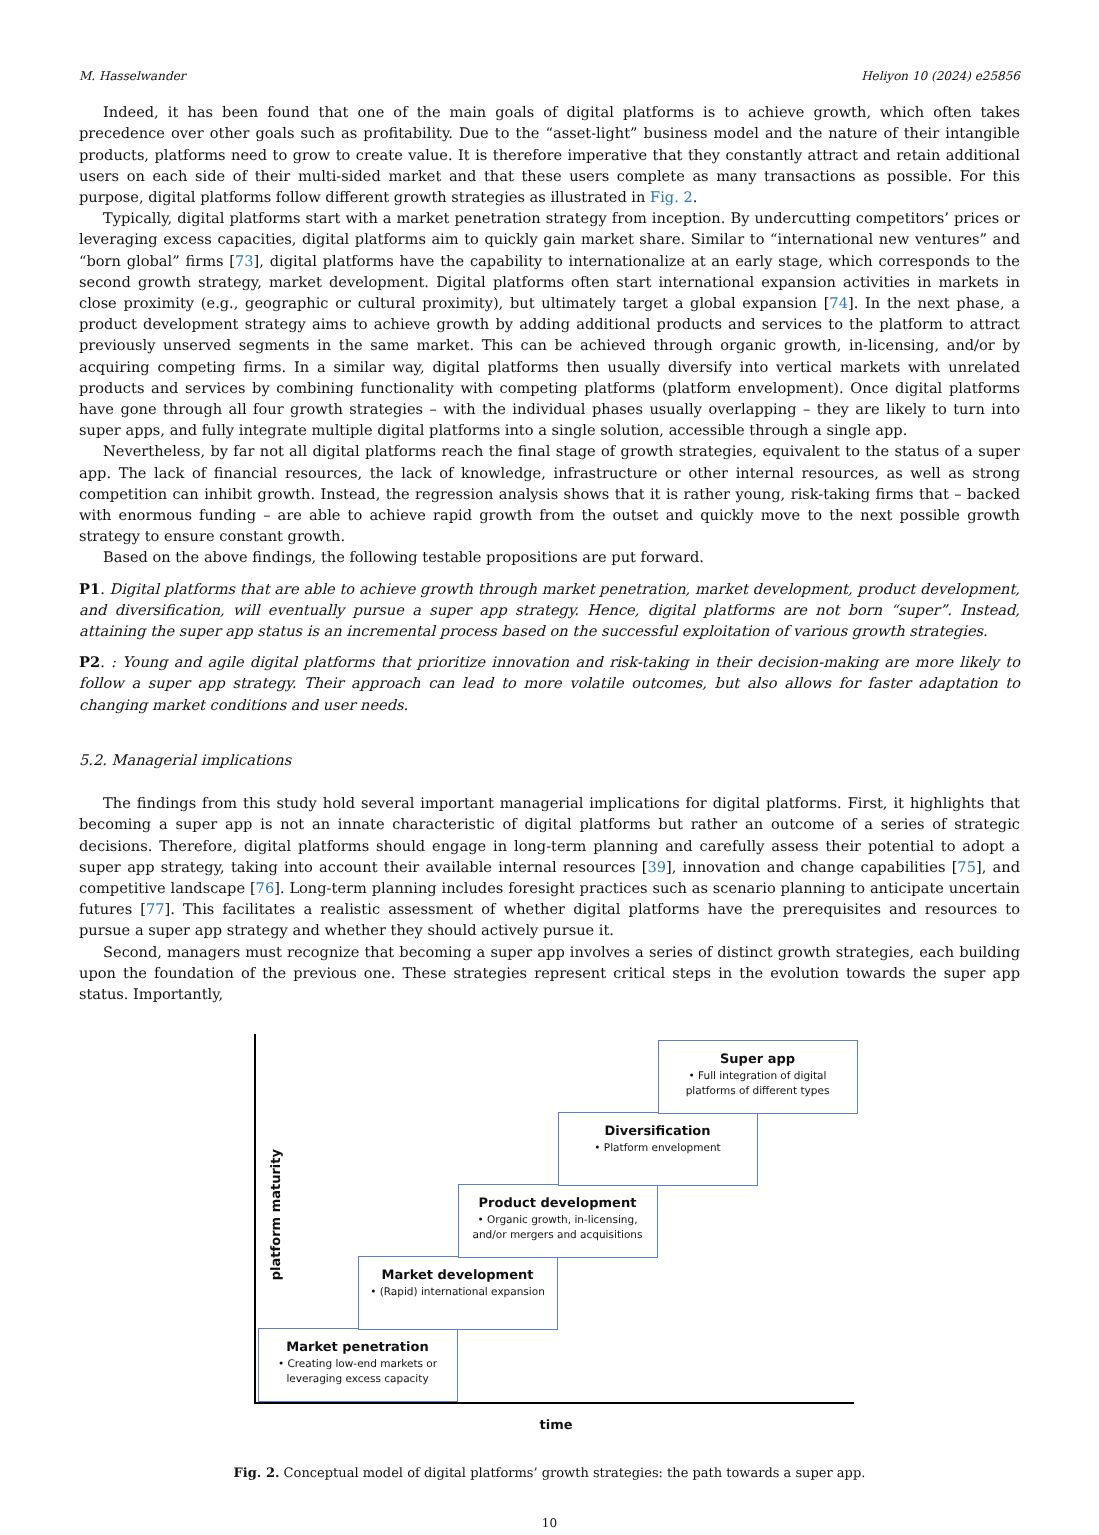M. Hasselwander Heliyon 10 (2024) e25856
Indeed, it has been found that one of the main goals of digital platforms is to achieve growth, which often takes precedence over other goals such as profitability. Due to the “asset-light” business model and the nature of their intangible products, platforms need to grow to create value. It is therefore imperative that they constantly attract and retain additional users on each side of their multi-sided market and that these users complete as many transactions as possible. For this purpose, digital platforms follow different growth strategies as illustrated in Fig. 2.
Typically, digital platforms start with a market penetration strategy from inception. By undercutting competitors’ prices or leveraging excess capacities, digital platforms aim to quickly gain market share. Similar to “international new ventures” and “born global” firms [73], digital platforms have the capability to internationalize at an early stage, which corresponds to the second growth strategy, market development. Digital platforms often start international expansion activities in markets in close proximity (e.g., geographic or cultural proximity), but ultimately target a global expansion [74]. In the next phase, a product development strategy aims to achieve growth by adding additional products and services to the platform to attract previously unserved segments in the same market. This can be achieved through organic growth, in-licensing, and/or by acquiring competing firms. In a similar way, digital platforms then usually diversify into vertical markets with unrelated products and services by combining functionality with competing platforms (platform envelopment). Once digital platforms have gone through all four growth strategies – with the individual phases usually overlapping – they are likely to turn into super apps, and fully integrate multiple digital platforms into a single solution, accessible through a single app.
Nevertheless, by far not all digital platforms reach the final stage of growth strategies, equivalent to the status of a super app. The lack of financial resources, the lack of knowledge, infrastructure or other internal resources, as well as strong competition can inhibit growth. Instead, the regression analysis shows that it is rather young, risk-taking firms that – backed with enormous funding – are able to achieve rapid growth from the outset and quickly move to the next possible growth strategy to ensure constant growth.
Based on the above findings, the following testable propositions are put forward.
P1. Digital platforms that are able to achieve growth through market penetration, market development, product development, and diversification, will eventually pursue a super app strategy. Hence, digital platforms are not born “super”. Instead, attaining the super app status is an incremental process based on the successful exploitation of various growth strategies.
P2. : Young and agile digital platforms that prioritize innovation and risk-taking in their decision-making are more likely to follow a super app strategy. Their approach can lead to more volatile outcomes, but also allows for faster adaptation to changing market conditions and user needs.
5.2. Managerial implications
The findings from this study hold several important managerial implications for digital platforms. First, it highlights that becoming a super app is not an innate characteristic of digital platforms but rather an outcome of a series of strategic decisions. Therefore, digital platforms should engage in long-term planning and carefully assess their potential to adopt a super app strategy, taking into account their available internal resources [39], innovation and change capabilities [75], and competitive landscape [76]. Long-term planning includes foresight practices such as scenario planning to anticipate uncertain futures [77]. This facilitates a realistic assessment of whether digital platforms have the prerequisites and resources to pursue a super app strategy and whether they should actively pursue it.
Second, managers must recognize that becoming a super app involves a series of distinct growth strategies, each building upon the foundation of the previous one. These strategies represent critical steps in the evolution towards the super app status. Importantly,
platform maturity
Market penetration
• Creating low-end markets or
leveraging excess capacity
Market development
• (Rapid) international expansion
Product development
• Organic growth, in-licensing,
and/or mergers and acquisitions
Diversification
• Platform envelopment
Super app
• Full integration of digital
platforms of different types
time
Fig. 2. Conceptual model of digital platforms’ growth strategies: the path towards a super app.
10